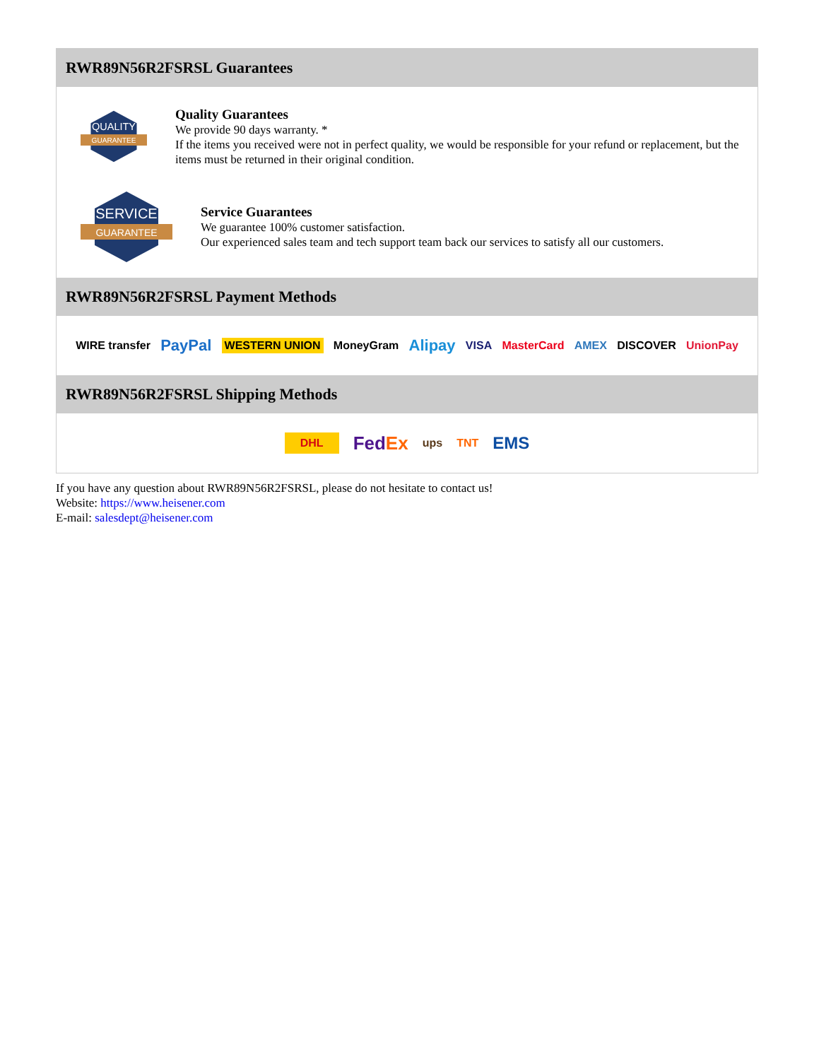RWR89N56R2FSRSL Guarantees
QUALITY
GUARANTEE
Quality Guarantees
We provide 90 days warranty. *
If the items you received were not in perfect quality, we would be responsible for your refund or replacement, but the items must be returned in their original condition.
SERVICE
GUARANTEE
Service Guarantees
We guarantee 100% customer satisfaction.
Our experienced sales team and tech support team back our services to satisfy all our customers.
RWR89N56R2FSRSL Payment Methods
WIRE transfer PayPal WESTERN UNION MoneyGram Alipay VISA MasterCard AMEX DISCOVER UnionPay
RWR89N56R2FSRSL Shipping Methods
DHL FedEx ups TNT EMS
If you have any question about RWR89N56R2FSRSL, please do not hesitate to contact us!
Website: https://www.heisener.com
E-mail: salesdept@heisener.com